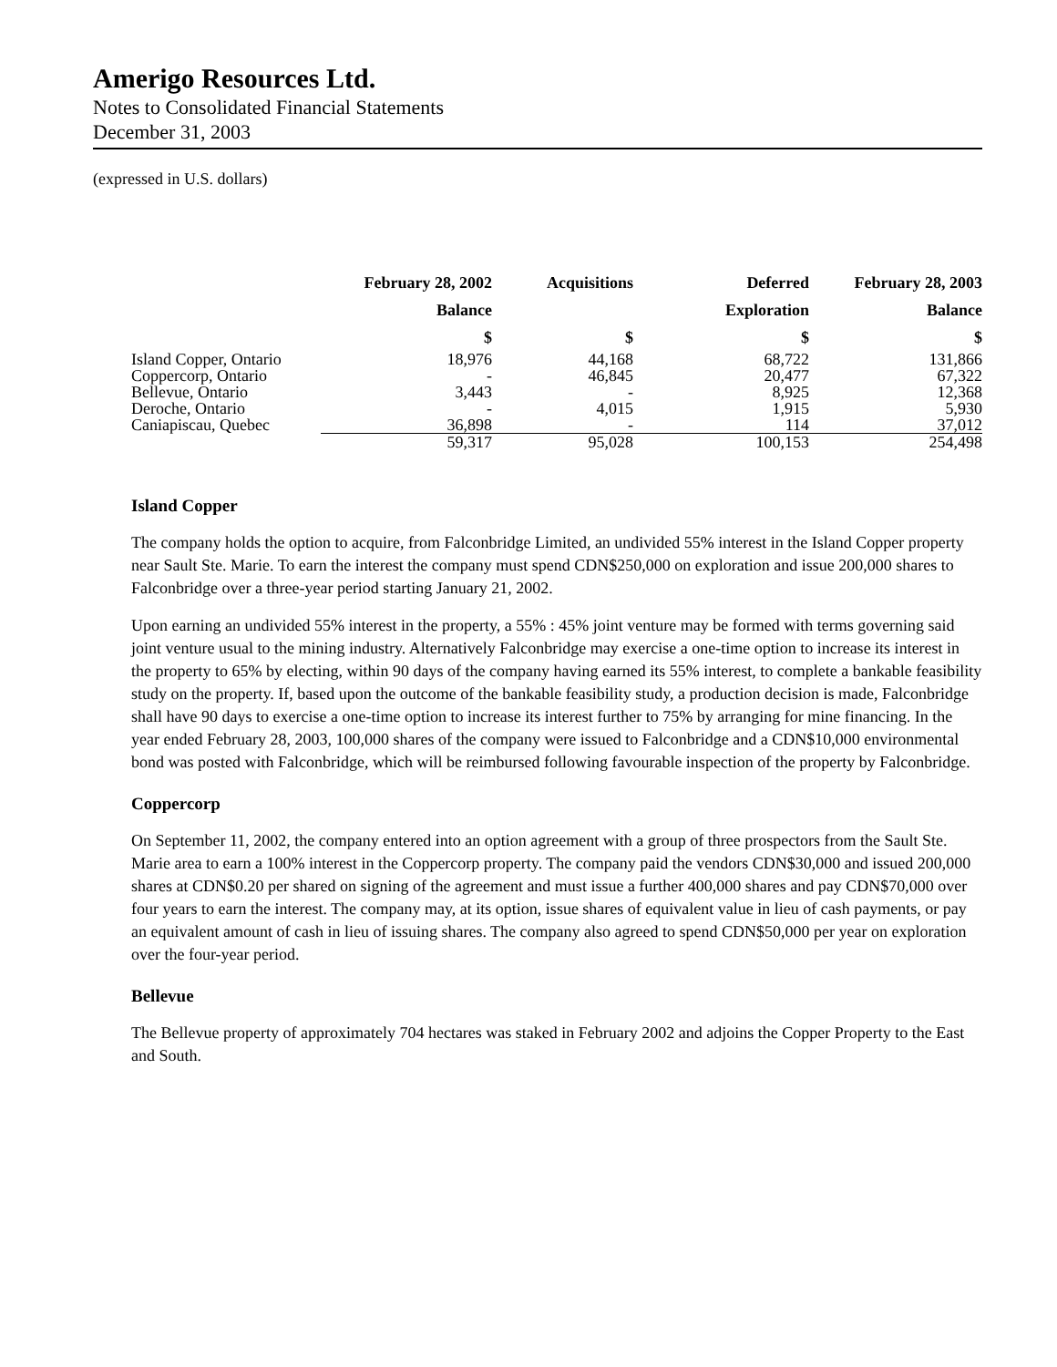Amerigo Resources Ltd.
Notes to Consolidated Financial Statements
December 31, 2003
(expressed in U.S. dollars)
| | February 28, 2002 | Acquisitions | Deferred | February 28, 2003 |
| --- | --- | --- | --- | --- |
| | Balance | | Exploration | Balance |
| | $ | $ | $ | $ |
| Island Copper, Ontario | 18,976 | 44,168 | 68,722 | 131,866 |
| Coppercorp, Ontario | - | 46,845 | 20,477 | 67,322 |
| Bellevue, Ontario | 3,443 | - | 8,925 | 12,368 |
| Deroche, Ontario | - | 4,015 | 1,915 | 5,930 |
| Caniapiscau, Quebec | 36,898 | - | 114 | 37,012 |
| | 59,317 | 95,028 | 100,153 | 254,498 |
Island Copper
The company holds the option to acquire, from Falconbridge Limited, an undivided 55% interest in the Island Copper property near Sault Ste. Marie. To earn the interest the company must spend CDN$250,000 on exploration and issue 200,000 shares to Falconbridge over a three-year period starting January 21, 2002.
Upon earning an undivided 55% interest in the property, a 55% : 45% joint venture may be formed with terms governing said joint venture usual to the mining industry. Alternatively Falconbridge may exercise a one-time option to increase its interest in the property to 65% by electing, within 90 days of the company having earned its 55% interest, to complete a bankable feasibility study on the property. If, based upon the outcome of the bankable feasibility study, a production decision is made, Falconbridge shall have 90 days to exercise a one-time option to increase its interest further to 75% by arranging for mine financing. In the year ended February 28, 2003, 100,000 shares of the company were issued to Falconbridge and a CDN$10,000 environmental bond was posted with Falconbridge, which will be reimbursed following favourable inspection of the property by Falconbridge.
Coppercorp
On September 11, 2002, the company entered into an option agreement with a group of three prospectors from the Sault Ste. Marie area to earn a 100% interest in the Coppercorp property. The company paid the vendors CDN$30,000 and issued 200,000 shares at CDN$0.20 per shared on signing of the agreement and must issue a further 400,000 shares and pay CDN$70,000 over four years to earn the interest. The company may, at its option, issue shares of equivalent value in lieu of cash payments, or pay an equivalent amount of cash in lieu of issuing shares. The company also agreed to spend CDN$50,000 per year on exploration over the four-year period.
Bellevue
The Bellevue property of approximately 704 hectares was staked in February 2002 and adjoins the Copper Property to the East and South.